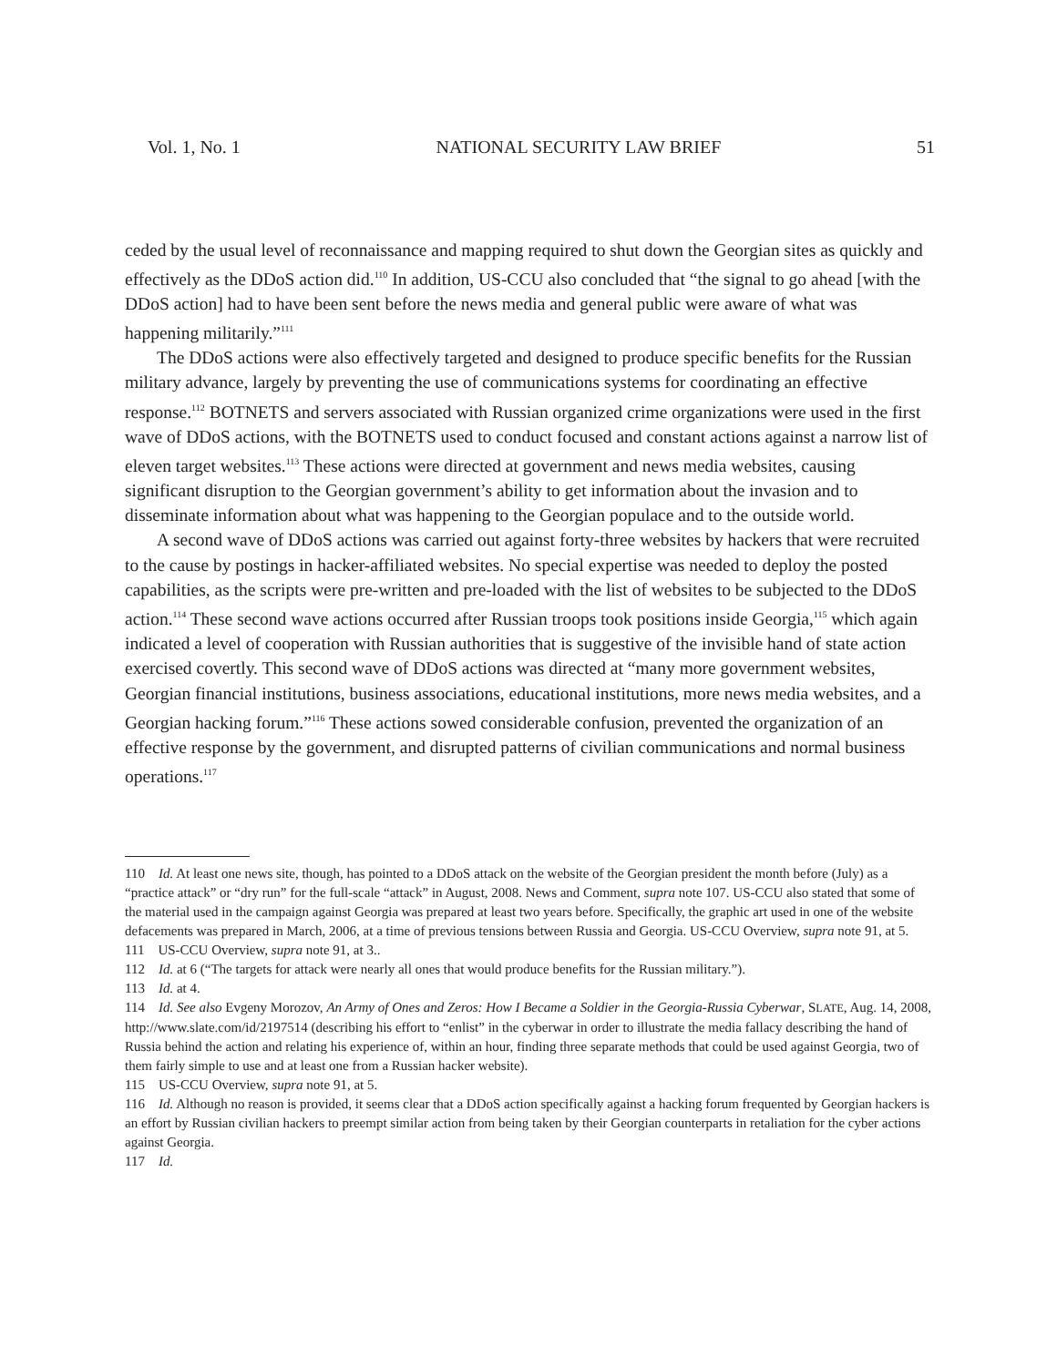Vol. 1, No. 1 NATIONAL SECURITY LAW BRIEF 51
ceded by the usual level of reconnaissance and mapping required to shut down the Georgian sites as quickly and effectively as the DDoS action did.<sup>110</sup> In addition, US-CCU also concluded that “the signal to go ahead [with the DDoS action] had to have been sent before the news media and general public were aware of what was happening militarily.”<sup>111</sup>
The DDoS actions were also effectively targeted and designed to produce specific benefits for the Russian military advance, largely by preventing the use of communications systems for coordinating an effective response.<sup>112</sup> BOTNETS and servers associated with Russian organized crime organizations were used in the first wave of DDoS actions, with the BOTNETS used to conduct focused and constant actions against a narrow list of eleven target websites.<sup>113</sup> These actions were directed at government and news media websites, causing significant disruption to the Georgian government’s ability to get information about the invasion and to disseminate information about what was happening to the Georgian populace and to the outside world.
A second wave of DDoS actions was carried out against forty-three websites by hackers that were recruited to the cause by postings in hacker-affiliated websites. No special expertise was needed to deploy the posted capabilities, as the scripts were pre-written and pre-loaded with the list of websites to be subjected to the DDoS action.<sup>114</sup> These second wave actions occurred after Russian troops took positions inside Georgia,<sup>115</sup> which again indicated a level of cooperation with Russian authorities that is suggestive of the invisible hand of state action exercised covertly. This second wave of DDoS actions was directed at “many more government websites, Georgian financial institutions, business associations, educational institutions, more news media websites, and a Georgian hacking forum.”<sup>116</sup> These actions sowed considerable confusion, prevented the organization of an effective response by the government, and disrupted patterns of civilian communications and normal business operations.<sup>117</sup>
110 Id. At least one news site, though, has pointed to a DDoS attack on the website of the Georgian president the month before (July) as a “practice attack” or “dry run” for the full-scale “attack” in August, 2008. News and Comment, supra note 107. US-CCU also stated that some of the material used in the campaign against Georgia was prepared at least two years before. Specifically, the graphic art used in one of the website defacements was prepared in March, 2006, at a time of previous tensions between Russia and Georgia. US-CCU Overview, supra note 91, at 5.
111 US-CCU Overview, supra note 91, at 3..
112 Id. at 6 (“The targets for attack were nearly all ones that would produce benefits for the Russian military.”).
113 Id. at 4.
114 Id. See also Evgeny Morozov, An Army of Ones and Zeros: How I Became a Soldier in the Georgia-Russia Cyberwar, SLATE, Aug. 14, 2008, http://www.slate.com/id/2197514 (describing his effort to “enlist” in the cyberwar in order to illustrate the media fallacy describing the hand of Russia behind the action and relating his experience of, within an hour, finding three separate methods that could be used against Georgia, two of them fairly simple to use and at least one from a Russian hacker website).
115 US-CCU Overview, supra note 91, at 5.
116 Id. Although no reason is provided, it seems clear that a DDoS action specifically against a hacking forum frequented by Georgian hackers is an effort by Russian civilian hackers to preempt similar action from being taken by their Georgian counterparts in retaliation for the cyber actions against Georgia.
117 Id.